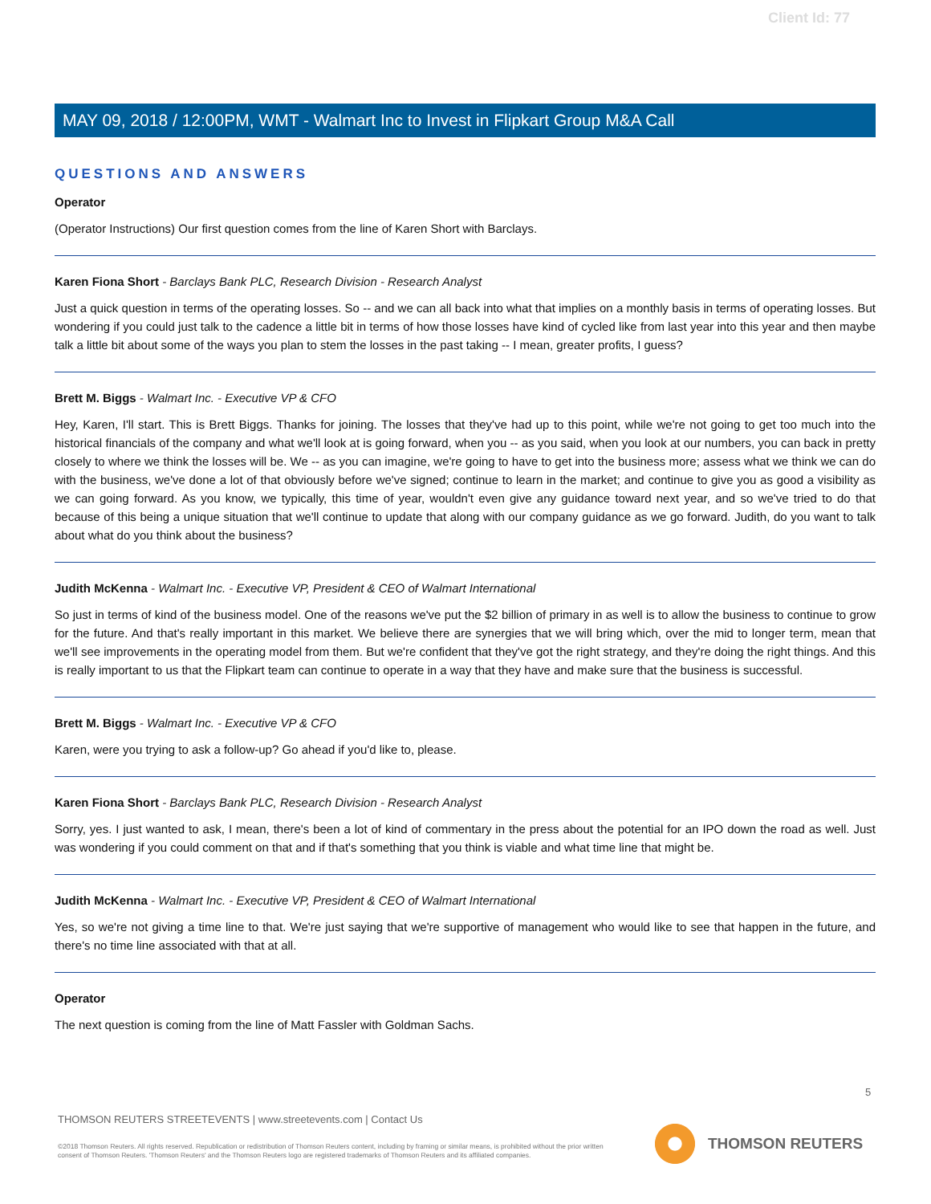Client Id: 77
MAY 09, 2018 / 12:00PM, WMT - Walmart Inc to Invest in Flipkart Group M&A Call
QUESTIONS AND ANSWERS
Operator
(Operator Instructions) Our first question comes from the line of Karen Short with Barclays.
Karen Fiona Short - Barclays Bank PLC, Research Division - Research Analyst
Just a quick question in terms of the operating losses. So -- and we can all back into what that implies on a monthly basis in terms of operating losses. But wondering if you could just talk to the cadence a little bit in terms of how those losses have kind of cycled like from last year into this year and then maybe talk a little bit about some of the ways you plan to stem the losses in the past taking -- I mean, greater profits, I guess?
Brett M. Biggs - Walmart Inc. - Executive VP & CFO
Hey, Karen, I'll start. This is Brett Biggs. Thanks for joining. The losses that they've had up to this point, while we're not going to get too much into the historical financials of the company and what we'll look at is going forward, when you -- as you said, when you look at our numbers, you can back in pretty closely to where we think the losses will be. We -- as you can imagine, we're going to have to get into the business more; assess what we think we can do with the business, we've done a lot of that obviously before we've signed; continue to learn in the market; and continue to give you as good a visibility as we can going forward. As you know, we typically, this time of year, wouldn't even give any guidance toward next year, and so we've tried to do that because of this being a unique situation that we'll continue to update that along with our company guidance as we go forward. Judith, do you want to talk about what do you think about the business?
Judith McKenna - Walmart Inc. - Executive VP, President & CEO of Walmart International
So just in terms of kind of the business model. One of the reasons we've put the $2 billion of primary in as well is to allow the business to continue to grow for the future. And that's really important in this market. We believe there are synergies that we will bring which, over the mid to longer term, mean that we'll see improvements in the operating model from them. But we're confident that they've got the right strategy, and they're doing the right things. And this is really important to us that the Flipkart team can continue to operate in a way that they have and make sure that the business is successful.
Brett M. Biggs - Walmart Inc. - Executive VP & CFO
Karen, were you trying to ask a follow-up? Go ahead if you'd like to, please.
Karen Fiona Short - Barclays Bank PLC, Research Division - Research Analyst
Sorry, yes. I just wanted to ask, I mean, there's been a lot of kind of commentary in the press about the potential for an IPO down the road as well. Just was wondering if you could comment on that and if that's something that you think is viable and what time line that might be.
Judith McKenna - Walmart Inc. - Executive VP, President & CEO of Walmart International
Yes, so we're not giving a time line to that. We're just saying that we're supportive of management who would like to see that happen in the future, and there's no time line associated with that at all.
Operator
The next question is coming from the line of Matt Fassler with Goldman Sachs.
5
THOMSON REUTERS STREETEVENTS | www.streetevents.com | Contact Us
©2018 Thomson Reuters. All rights reserved. Republication or redistribution of Thomson Reuters content, including by framing or similar means, is prohibited without the prior written consent of Thomson Reuters. 'Thomson Reuters' and the Thomson Reuters logo are registered trademarks of Thomson Reuters and its affiliated companies.
THOMSON REUTERS